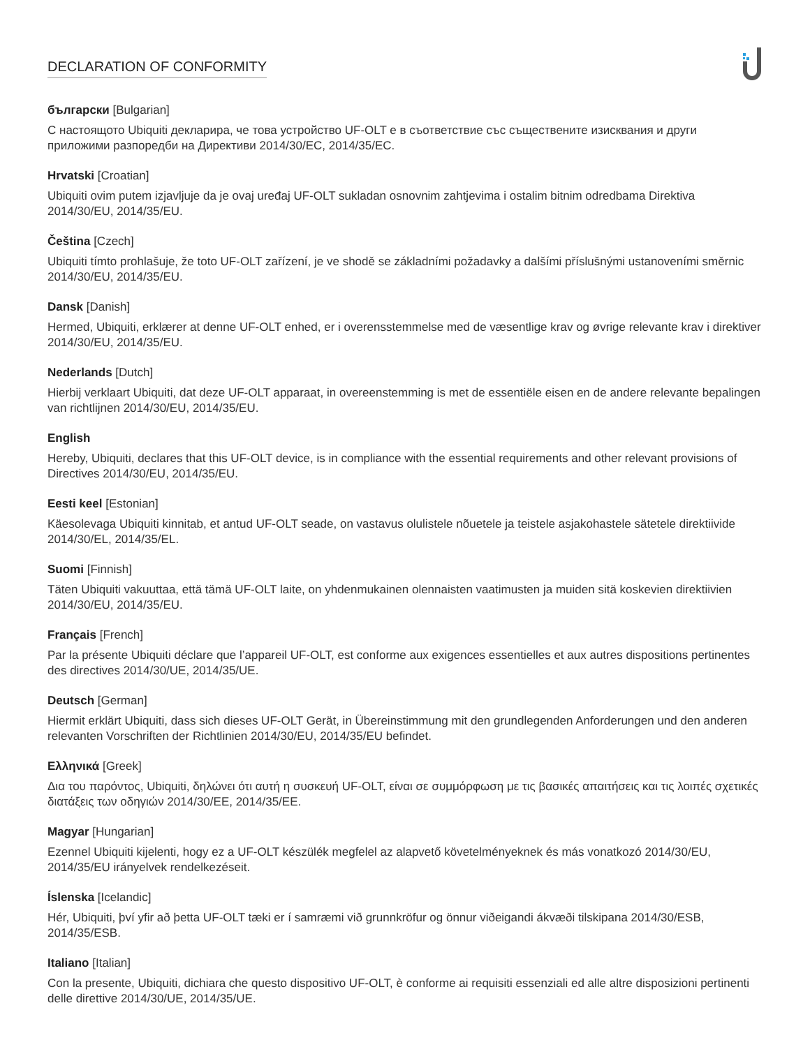DECLARATION OF CONFORMITY
български [Bulgarian]
С настоящото Ubiquiti декларира, че това устройство UF-OLT е в съответствие със съществените изисквания и други приложими разпоредби на Директиви 2014/30/ЕС, 2014/35/ЕС.
Hrvatski [Croatian]
Ubiquiti ovim putem izjavljuje da je ovaj uređaj UF-OLT sukladan osnovnim zahtjevima i ostalim bitnim odredbama Direktiva 2014/30/EU, 2014/35/EU.
Čeština [Czech]
Ubiquiti tímto prohlašuje, že toto UF-OLT zařízení, je ve shodě se základními požadavky a dalšími příslušnými ustanoveními směrnic 2014/30/EU, 2014/35/EU.
Dansk [Danish]
Hermed, Ubiquiti, erklærer at denne UF-OLT enhed, er i overensstemmelse med de væsentlige krav og øvrige relevante krav i direktiver 2014/30/EU, 2014/35/EU.
Nederlands [Dutch]
Hierbij verklaart Ubiquiti, dat deze UF-OLT apparaat, in overeenstemming is met de essentiële eisen en de andere relevante bepalingen van richtlijnen 2014/30/EU, 2014/35/EU.
English
Hereby, Ubiquiti, declares that this UF-OLT device, is in compliance with the essential requirements and other relevant provisions of Directives 2014/30/EU, 2014/35/EU.
Eesti keel [Estonian]
Käesolevaga Ubiquiti kinnitab, et antud UF-OLT seade, on vastavus olulistele nõuetele ja teistele asjakohastele sätetele direktiivide 2014/30/EL, 2014/35/EL.
Suomi [Finnish]
Täten Ubiquiti vakuuttaa, että tämä UF-OLT laite, on yhdenmukainen olennaisten vaatimusten ja muiden sitä koskevien direktiivien 2014/30/EU, 2014/35/EU.
Français [French]
Par la présente Ubiquiti déclare que l’appareil UF-OLT, est conforme aux exigences essentielles et aux autres dispositions pertinentes des directives 2014/30/UE, 2014/35/UE.
Deutsch [German]
Hiermit erklärt Ubiquiti, dass sich dieses UF-OLT Gerät, in Übereinstimmung mit den grundlegenden Anforderungen und den anderen relevanten Vorschriften der Richtlinien 2014/30/EU, 2014/35/EU befindet.
Ελληνικά [Greek]
Δια του παρόντος, Ubiquiti, δηλώνει ότι αυτή η συσκευή UF-OLT, είναι σε συμμόρφωση με τις βασικές απαιτήσεις και τις λοιπές σχετικές διατάξεις των οδηγιών 2014/30/EE, 2014/35/EE.
Magyar [Hungarian]
Ezennel Ubiquiti kijelenti, hogy ez a UF-OLT készülék megfelel az alapvető követelményeknek és más vonatkozó 2014/30/EU, 2014/35/EU irányelvek rendelkezéseit.
Íslenska [Icelandic]
Hér, Ubiquiti, því yfir að þetta UF-OLT tæki er í samræmi við grunnkröfur og önnur viðeigandi ákvæði tilskipana 2014/30/ESB, 2014/35/ESB.
Italiano [Italian]
Con la presente, Ubiquiti, dichiara che questo dispositivo UF-OLT, è conforme ai requisiti essenziali ed alle altre disposizioni pertinenti delle direttive 2014/30/UE, 2014/35/UE.